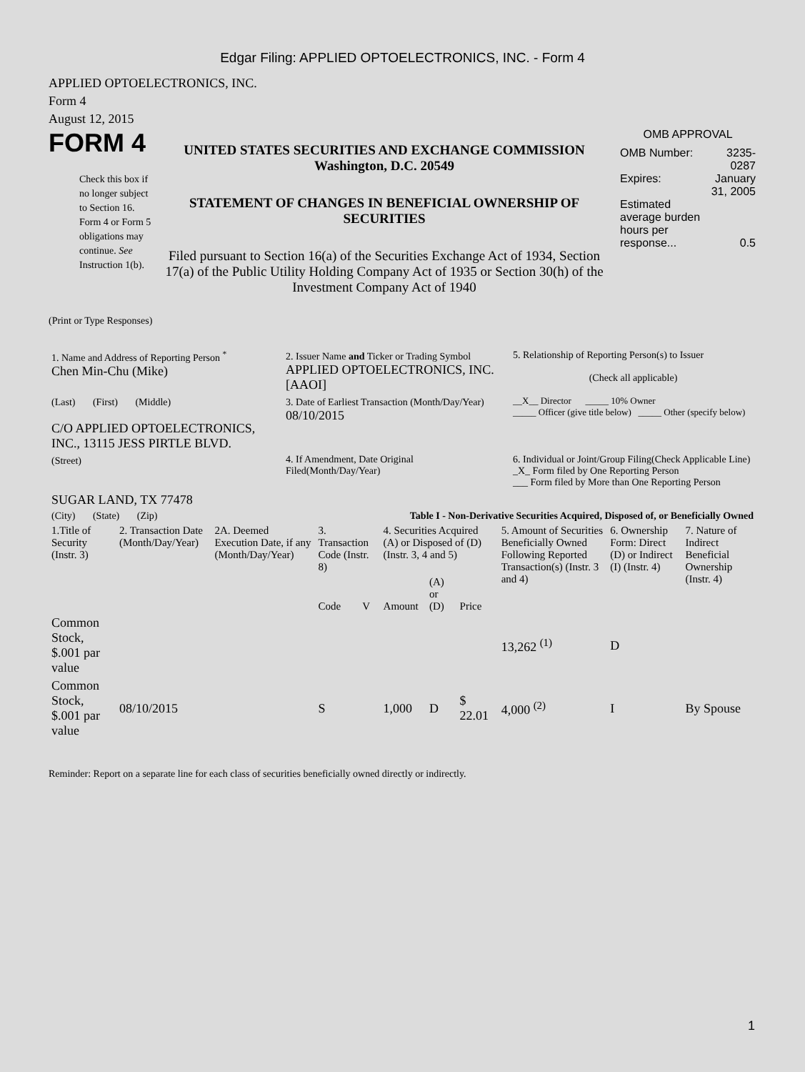Edgar Filing: APPLIED OPTOELECTRONICS, INC. - Form 4
APPLIED OPTOELECTRONICS, INC.
Form 4
August 12, 2015
FORM 4
Check this box if no longer subject to Section 16. Form 4 or Form 5 obligations may continue. See Instruction 1(b).
UNITED STATES SECURITIES AND EXCHANGE COMMISSION
Washington, D.C. 20549
STATEMENT OF CHANGES IN BENEFICIAL OWNERSHIP OF SECURITIES
Filed pursuant to Section 16(a) of the Securities Exchange Act of 1934, Section 17(a) of the Public Utility Holding Company Act of 1935 or Section 30(h) of the Investment Company Act of 1940
OMB APPROVAL
| OMB Number: | 3235-0287 |
| Expires: | January 31, 2005 |
| Estimated average burden hours per response... | 0.5 |
(Print or Type Responses)
| 1. Name and Address of Reporting Person <sup>*</sup> Chen Min-Chu (Mike) | 2. Issuer Name and Ticker or Trading Symbol APPLIED OPTOELECTRONICS, INC. [AAOI] | 5. Relationship of Reporting Person(s) to Issuer (Check all applicable) |
| (Last) (First) (Middle) C/O APPLIED OPTOELECTRONICS, INC., 13115 JESS PIRTLE BLVD. | 3. Date of Earliest Transaction (Month/Day/Year) 08/10/2015 | __X__ Director _____ 10% Owner _____ Officer (give title below) _____ Other (specify below) |
| (Street) SUGAR LAND, TX 77478 | 4. If Amendment, Date Original Filed(Month/Day/Year) | 6. Individual or Joint/Group Filing(Check Applicable Line) _X_ Form filed by One Reporting Person ___ Form filed by More than One Reporting Person |
| (City) (State) (Zip) | Table I - Non-Derivative Securities Acquired, Disposed of, or Beneficially Owned | |
| 1.Title of Security (Instr. 3) | 2. Transaction Date (Month/Day/Year) | 2A. Deemed Execution Date, if any (Month/Day/Year) | 3. Transaction Code (Instr. 8) | | 4. Securities Acquired (A) or Disposed of (D) (Instr. 3, 4 and 5) | | | 5. Amount of Securities Beneficially Owned Following Reported Transaction(s) (Instr. 3 and 4) | 6. Ownership Form: Direct (D) or Indirect (I) (Instr. 4) | 7. Nature of Indirect Beneficial Ownership (Instr. 4) |
| --- | --- | --- | --- | --- | --- | --- | --- | --- | --- | --- |
| | | | Code | V | Amount | (A) or (D) | Price | | | |
| Common Stock, $.001 par value | | | | | | | | 13,262 <sup>(1)</sup> | D | |
| Common Stock, $.001 par value | 08/10/2015 | | S | | 1,000 | D | $ 22.01 | 4,000 <sup>(2)</sup> | I | By Spouse |
Reminder: Report on a separate line for each class of securities beneficially owned directly or indirectly.
1